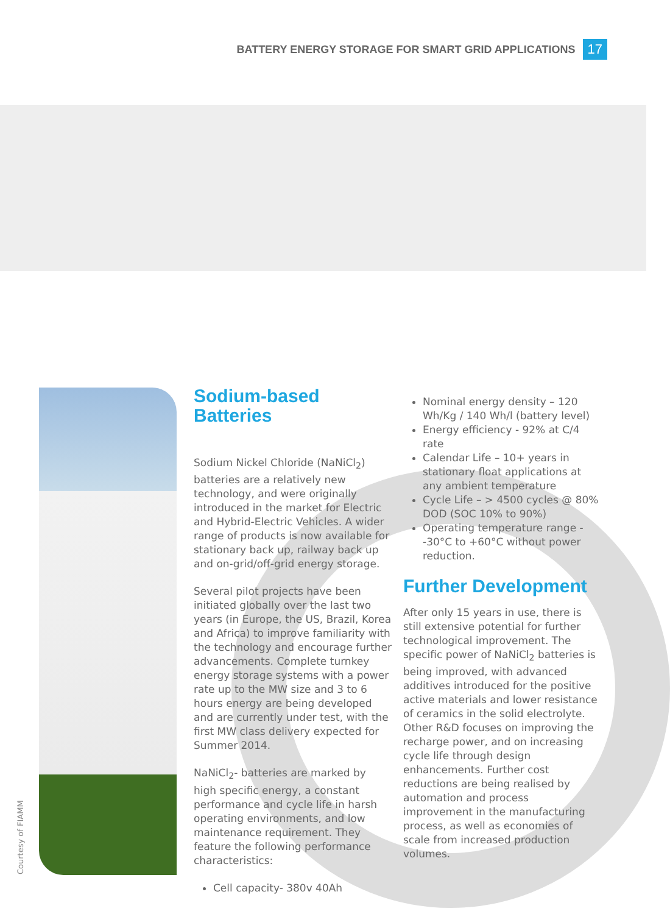BATTERY ENERGY STORAGE FOR SMART GRID APPLICATIONS 17
Courtesy of FIAMM
Sodium-based
Batteries
Sodium Nickel Chloride (NaNiCl<sub>2</sub>) batteries are a relatively new technology, and were originally introduced in the market for Electric and Hybrid-Electric Vehicles. A wider range of products is now available for stationary back up, railway back up and on-grid/off-grid energy storage.
Several pilot projects have been initiated globally over the last two years (in Europe, the US, Brazil, Korea and Africa) to improve familiarity with the technology and encourage further advancements. Complete turnkey energy storage systems with a power rate up to the MW size and 3 to 6 hours energy are being developed and are currently under test, with the first MW class delivery expected for Summer 2014.
NaNiCl<sub>2</sub>- batteries are marked by high specific energy, a constant performance and cycle life in harsh operating environments, and low maintenance requirement. They feature the following performance characteristics:
Cell capacity- 380v 40Ah
Nominal energy density – 120 Wh/Kg / 140 Wh/l (battery level)
Energy efficiency - 92% at C/4 rate
Calendar Life – 10+ years in stationary float applications at any ambient temperature
Cycle Life – > 4500 cycles @ 80% DOD (SOC 10% to 90%)
Operating temperature range - -30°C to +60°C without power reduction.
Further Development
After only 15 years in use, there is still extensive potential for further technological improvement. The specific power of NaNiCl<sub>2</sub> batteries is being improved, with advanced additives introduced for the positive active materials and lower resistance of ceramics in the solid electrolyte. Other R&D focuses on improving the recharge power, and on increasing cycle life through design enhancements. Further cost reductions are being realised by automation and process improvement in the manufacturing process, as well as economies of scale from increased production volumes.